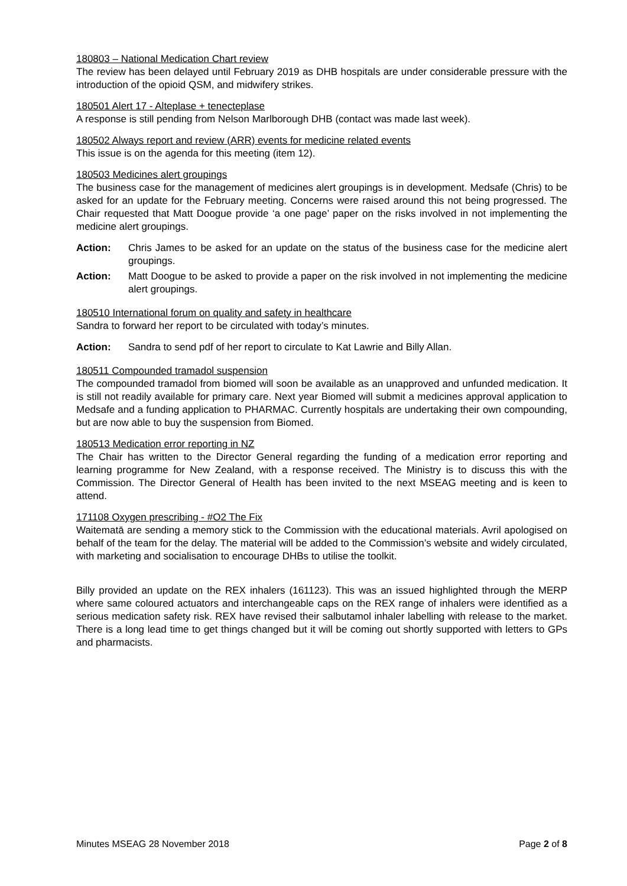180803 – National Medication Chart review
The review has been delayed until February 2019 as DHB hospitals are under considerable pressure with the introduction of the opioid QSM, and midwifery strikes.
180501 Alert 17 - Alteplase + tenecteplase
A response is still pending from Nelson Marlborough DHB (contact was made last week).
180502 Always report and review (ARR) events for medicine related events
This issue is on the agenda for this meeting (item 12).
180503 Medicines alert groupings
The business case for the management of medicines alert groupings is in development. Medsafe (Chris) to be asked for an update for the February meeting. Concerns were raised around this not being progressed. The Chair requested that Matt Doogue provide ‘a one page’ paper on the risks involved in not implementing the medicine alert groupings.
Action: Chris James to be asked for an update on the status of the business case for the medicine alert groupings.
Action: Matt Doogue to be asked to provide a paper on the risk involved in not implementing the medicine alert groupings.
180510 International forum on quality and safety in healthcare
Sandra to forward her report to be circulated with today’s minutes.
Action: Sandra to send pdf of her report to circulate to Kat Lawrie and Billy Allan.
180511 Compounded tramadol suspension
The compounded tramadol from biomed will soon be available as an unapproved and unfunded medication. It is still not readily available for primary care. Next year Biomed will submit a medicines approval application to Medsafe and a funding application to PHARMAC. Currently hospitals are undertaking their own compounding, but are now able to buy the suspension from Biomed.
180513 Medication error reporting in NZ
The Chair has written to the Director General regarding the funding of a medication error reporting and learning programme for New Zealand, with a response received. The Ministry is to discuss this with the Commission. The Director General of Health has been invited to the next MSEAG meeting and is keen to attend.
171108 Oxygen prescribing - #O2 The Fix
Waitematā are sending a memory stick to the Commission with the educational materials. Avril apologised on behalf of the team for the delay. The material will be added to the Commission’s website and widely circulated, with marketing and socialisation to encourage DHBs to utilise the toolkit.
Billy provided an update on the REX inhalers (161123). This was an issued highlighted through the MERP where same coloured actuators and interchangeable caps on the REX range of inhalers were identified as a serious medication safety risk. REX have revised their salbutamol inhaler labelling with release to the market. There is a long lead time to get things changed but it will be coming out shortly supported with letters to GPs and pharmacists.
Minutes MSEAG 28 November 2018 Page 2 of 8